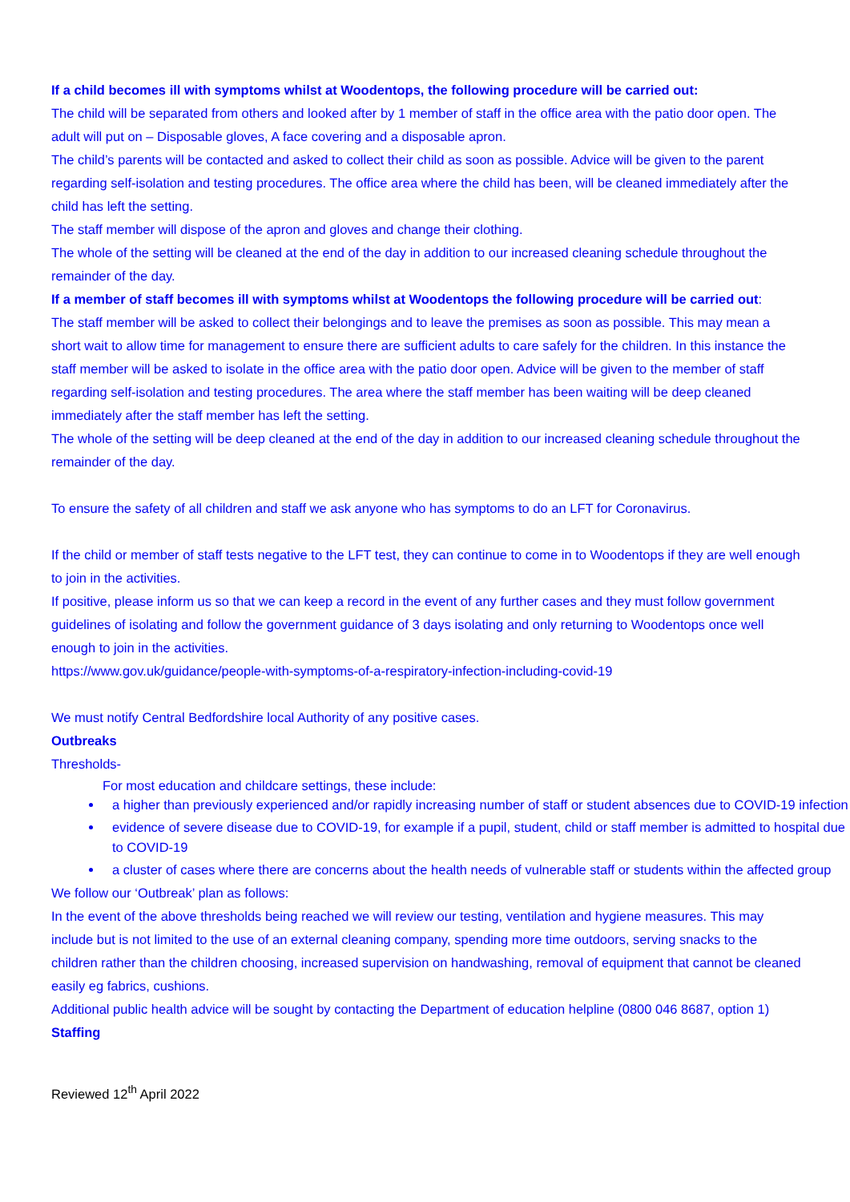If a child becomes ill with symptoms whilst at Woodentops, the following procedure will be carried out:
The child will be separated from others and looked after by 1 member of staff in the office area with the patio door open. The adult will put on – Disposable gloves, A face covering and a disposable apron.
The child’s parents will be contacted and asked to collect their child as soon as possible. Advice will be given to the parent regarding self-isolation and testing procedures. The office area where the child has been, will be cleaned immediately after the child has left the setting.
The staff member will dispose of the apron and gloves and change their clothing.
The whole of the setting will be cleaned at the end of the day in addition to our increased cleaning schedule throughout the remainder of the day.
If a member of staff becomes ill with symptoms whilst at Woodentops the following procedure will be carried out:
The staff member will be asked to collect their belongings and to leave the premises as soon as possible. This may mean a short wait to allow time for management to ensure there are sufficient adults to care safely for the children. In this instance the staff member will be asked to isolate in the office area with the patio door open. Advice will be given to the member of staff regarding self-isolation and testing procedures. The area where the staff member has been waiting will be deep cleaned immediately after the staff member has left the setting.
The whole of the setting will be deep cleaned at the end of the day in addition to our increased cleaning schedule throughout the remainder of the day.
To ensure the safety of all children and staff we ask anyone who has symptoms to do an LFT for Coronavirus.
If the child or member of staff tests negative to the LFT test, they can continue to come in to Woodentops if they are well enough to join in the activities.
If positive, please inform us so that we can keep a record in the event of any further cases and they must follow government guidelines of isolating and follow the government guidance of 3 days isolating and only returning to Woodentops once well enough to join in the activities.
https://www.gov.uk/guidance/people-with-symptoms-of-a-respiratory-infection-including-covid-19
We must notify Central Bedfordshire local Authority of any positive cases.
Outbreaks
Thresholds-
For most education and childcare settings, these include:
a higher than previously experienced and/or rapidly increasing number of staff or student absences due to COVID-19 infection
evidence of severe disease due to COVID-19, for example if a pupil, student, child or staff member is admitted to hospital due to COVID-19
a cluster of cases where there are concerns about the health needs of vulnerable staff or students within the affected group
We follow our ‘Outbreak’ plan as follows:
In the event of the above thresholds being reached we will review our testing, ventilation and hygiene measures. This may include but is not limited to the use of an external cleaning company, spending more time outdoors, serving snacks to the children rather than the children choosing, increased supervision on handwashing, removal of equipment that cannot be cleaned easily eg fabrics, cushions.
Additional public health advice will be sought by contacting the Department of education helpline (0800 046 8687, option 1)
Staffing
Reviewed 12<sup>th</sup> April 2022